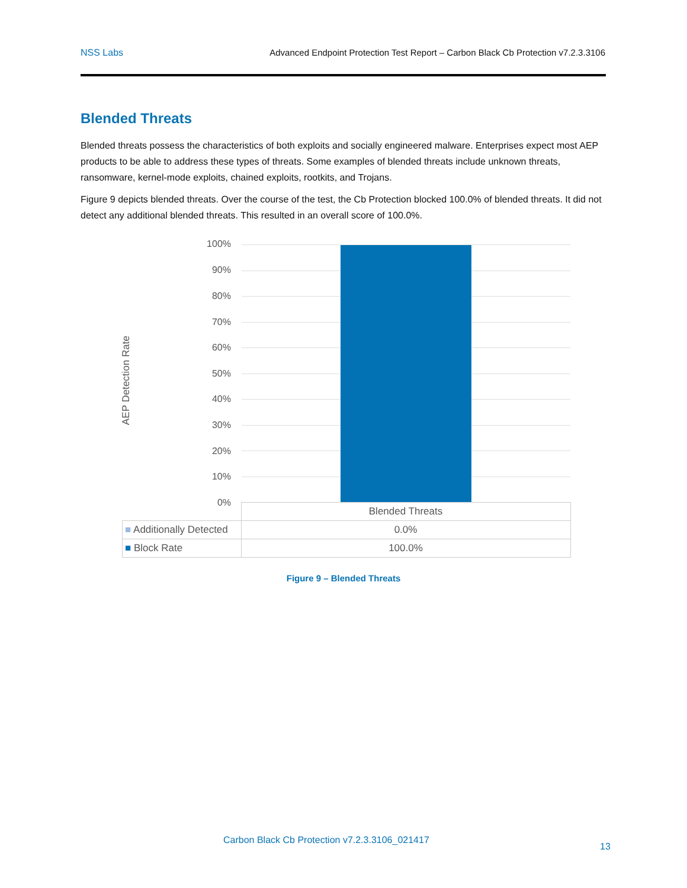NSS Labs Advanced Endpoint Protection Test Report – Carbon Black Cb Protection v7.2.3.3106
Blended Threats
Blended threats possess the characteristics of both exploits and socially engineered malware. Enterprises expect most AEP products to be able to address these types of threats. Some examples of blended threats include unknown threats, ransomware, kernel-mode exploits, chained exploits, rootkits, and Trojans.
Figure 9 depicts blended threats. Over the course of the test, the Cb Protection blocked 100.0% of blended threats. It did not detect any additional blended threats. This resulted in an overall score of 100.0%.
AEP Detection Rate
100%
90%
80%
70%
60%
50%
40%
30%
20%
10%
0%
| | Blended Threats |
| ■ Additionally Detected | 0.0% |
| ■ Block Rate | 100.0% |
Figure 9 – Blended Threats
Carbon Black Cb Protection v7.2.3.3106_021417
13